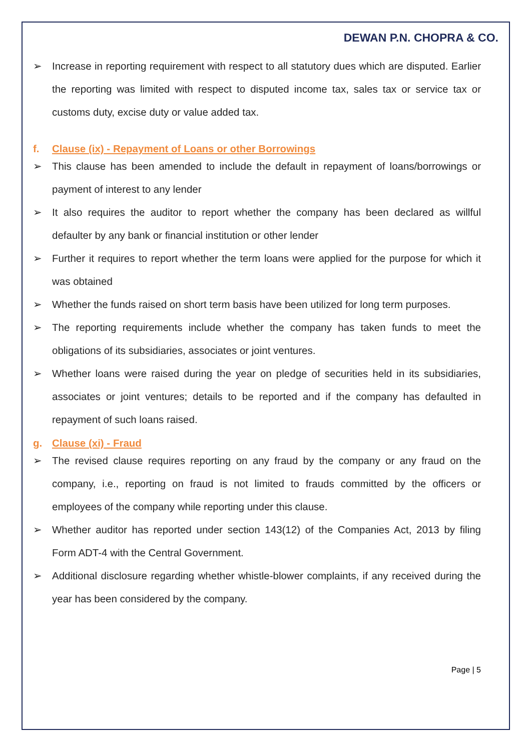DEWAN P.N. CHOPRA & CO.
➢ Increase in reporting requirement with respect to all statutory dues which are disputed. Earlier the reporting was limited with respect to disputed income tax, sales tax or service tax or customs duty, excise duty or value added tax.
f. Clause (ix) - Repayment of Loans or other Borrowings
➢ This clause has been amended to include the default in repayment of loans/borrowings or payment of interest to any lender
➢ It also requires the auditor to report whether the company has been declared as willful defaulter by any bank or financial institution or other lender
➢ Further it requires to report whether the term loans were applied for the purpose for which it was obtained
➢ Whether the funds raised on short term basis have been utilized for long term purposes.
➢ The reporting requirements include whether the company has taken funds to meet the obligations of its subsidiaries, associates or joint ventures.
➢ Whether loans were raised during the year on pledge of securities held in its subsidiaries, associates or joint ventures; details to be reported and if the company has defaulted in repayment of such loans raised.
g. Clause (xi) - Fraud
➢ The revised clause requires reporting on any fraud by the company or any fraud on the company, i.e., reporting on fraud is not limited to frauds committed by the officers or employees of the company while reporting under this clause.
➢ Whether auditor has reported under section 143(12) of the Companies Act, 2013 by filing Form ADT-4 with the Central Government.
➢ Additional disclosure regarding whether whistle-blower complaints, if any received during the year has been considered by the company.
Page | 5